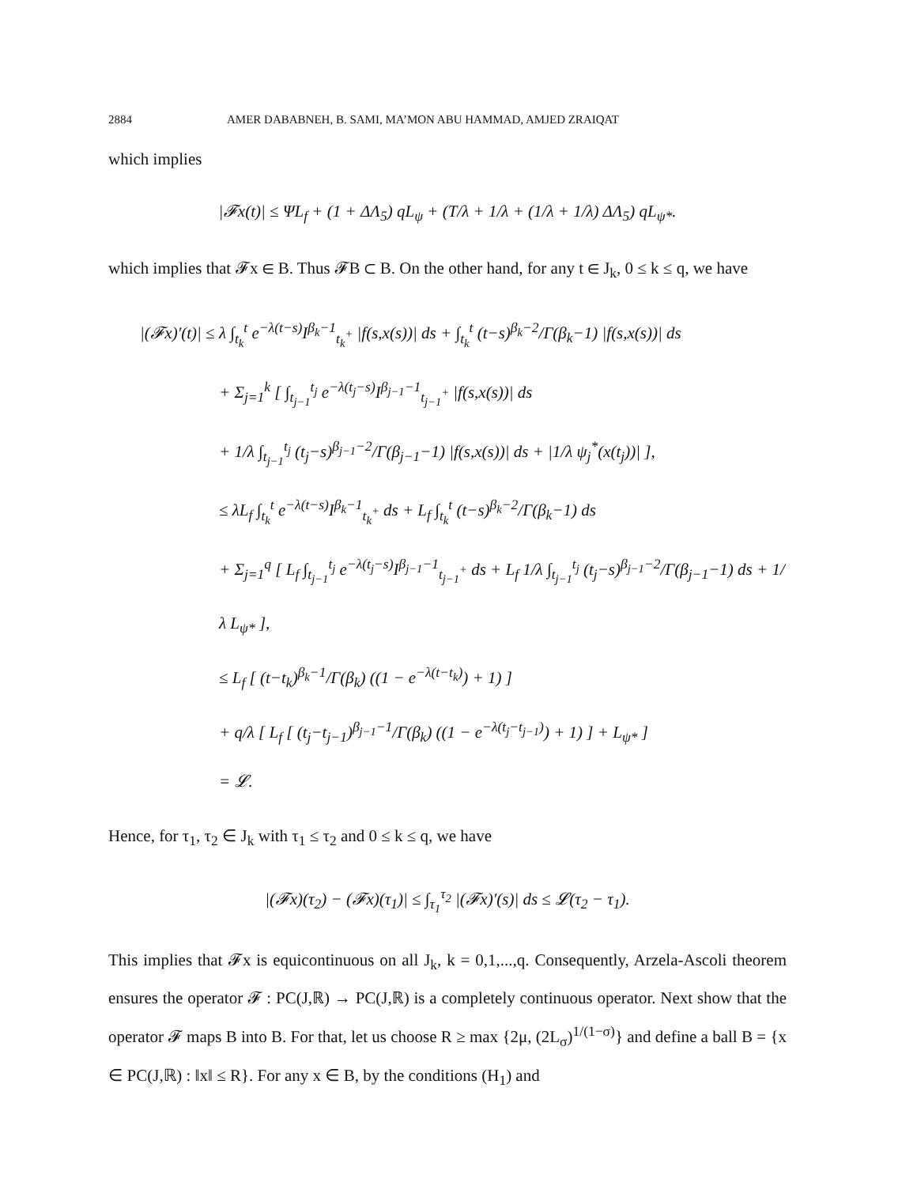2884 AMER DABABNEH, B. SAMI, MA’MON ABU HAMMAD, AMJED ZRAIQAT
which implies
|𝓕x(t)| ≤ ΨL<sub>f</sub> + (1 + ΔΛ<sub>5</sub>) qL<sub>ψ</sub> + (T/λ + 1/λ + (1/λ + 1/λ) ΔΛ<sub>5</sub>) qL<sub>ψ*</sub>.
which implies that 𝓕x ∈ B. Thus 𝓕B ⊂ B. On the other hand, for any t ∈ J<sub>k</sub>, 0 ≤ k ≤ q, we have
|(𝓕x)′(t)| ≤ λ ∫<sub>t<sub>k</sub></sub><sup>t</sup> e<sup>−λ(t−s)</sup>I<sup>β<sub>k</sub>−1</sup><sub>t<sub>k</sub><sup>+</sup></sub> |f(s,x(s))| ds + ∫<sub>t<sub>k</sub></sub><sup>t</sup> (t−s)<sup>β<sub>k</sub>−2</sup>/Γ(β<sub>k</sub>−1) |f(s,x(s))| ds
+ Σ<sub>j=1</sub><sup>k</sup> [ ∫<sub>t<sub>j−1</sub></sub><sup>t<sub>j</sub></sup> e<sup>−λ(t<sub>j</sub>−s)</sup>I<sup>β<sub>j−1</sub>−1</sup><sub>t<sub>j−1</sub><sup>+</sup></sub> |f(s,x(s))| ds
+ 1/λ ∫<sub>t<sub>j−1</sub></sub><sup>t<sub>j</sub></sup> (t<sub>j</sub>−s)<sup>β<sub>j−1</sub>−2</sup>/Γ(β<sub>j−1</sub>−1) |f(s,x(s))| ds + |1/λ ψ<sub>j</sub><sup>*</sup>(x(t<sub>j</sub>))| ],
≤ λL<sub>f</sub> ∫<sub>t<sub>k</sub></sub><sup>t</sup> e<sup>−λ(t−s)</sup>I<sup>β<sub>k</sub>−1</sup><sub>t<sub>k</sub><sup>+</sup></sub> ds + L<sub>f</sub> ∫<sub>t<sub>k</sub></sub><sup>t</sup> (t−s)<sup>β<sub>k</sub>−2</sup>/Γ(β<sub>k</sub>−1) ds
+ Σ<sub>j=1</sub><sup>q</sup> [ L<sub>f</sub> ∫<sub>t<sub>j−1</sub></sub><sup>t<sub>j</sub></sup> e<sup>−λ(t<sub>j</sub>−s)</sup>I<sup>β<sub>j−1</sub>−1</sup><sub>t<sub>j−1</sub><sup>+</sup></sub> ds + L<sub>f</sub> 1/λ ∫<sub>t<sub>j−1</sub></sub><sup>t<sub>j</sub></sup> (t<sub>j</sub>−s)<sup>β<sub>j−1</sub>−2</sup>/Γ(β<sub>j−1</sub>−1) ds + 1/λ L<sub>ψ*</sub> ],
≤ L<sub>f</sub> [ (t−t<sub>k</sub>)<sup>β<sub>k</sub>−1</sup>/Γ(β<sub>k</sub>) ((1 − e<sup>−λ(t−t<sub>k</sub>)</sup>) + 1) ]
+ q/λ [ L<sub>f</sub> [ (t<sub>j</sub>−t<sub>j−1</sub>)<sup>β<sub>j−1</sub>−1</sup>/Γ(β<sub>k</sub>) ((1 − e<sup>−λ(t<sub>j</sub>−t<sub>j−1</sub>)</sup>) + 1) ] + L<sub>ψ*</sub> ]
= 𝓛.
Hence, for τ<sub>1</sub>, τ<sub>2</sub> ∈ J<sub>k</sub> with τ<sub>1</sub> ≤ τ<sub>2</sub> and 0 ≤ k ≤ q, we have
|(𝓕x)(τ<sub>2</sub>) − (𝓕x)(τ<sub>1</sub>)| ≤ ∫<sub>τ<sub>1</sub></sub><sup>τ<sub>2</sub></sup> |(𝓕x)′(s)| ds ≤ 𝓛(τ<sub>2</sub> − τ<sub>1</sub>).
This implies that 𝓕x is equicontinuous on all J<sub>k</sub>, k = 0,1,...,q. Consequently, Arzela-Ascoli theorem ensures the operator 𝓕 : PC(J,ℝ) → PC(J,ℝ) is a completely continuous operator. Next show that the operator 𝓕 maps B into B. For that, let us choose R ≥ max {2μ, (2L<sub>σ</sub>)<sup>1/(1−σ)</sup>} and define a ball B = {x ∈ PC(J,ℝ) : ‖x‖ ≤ R}. For any x ∈ B, by the conditions (H<sub>1</sub>) and